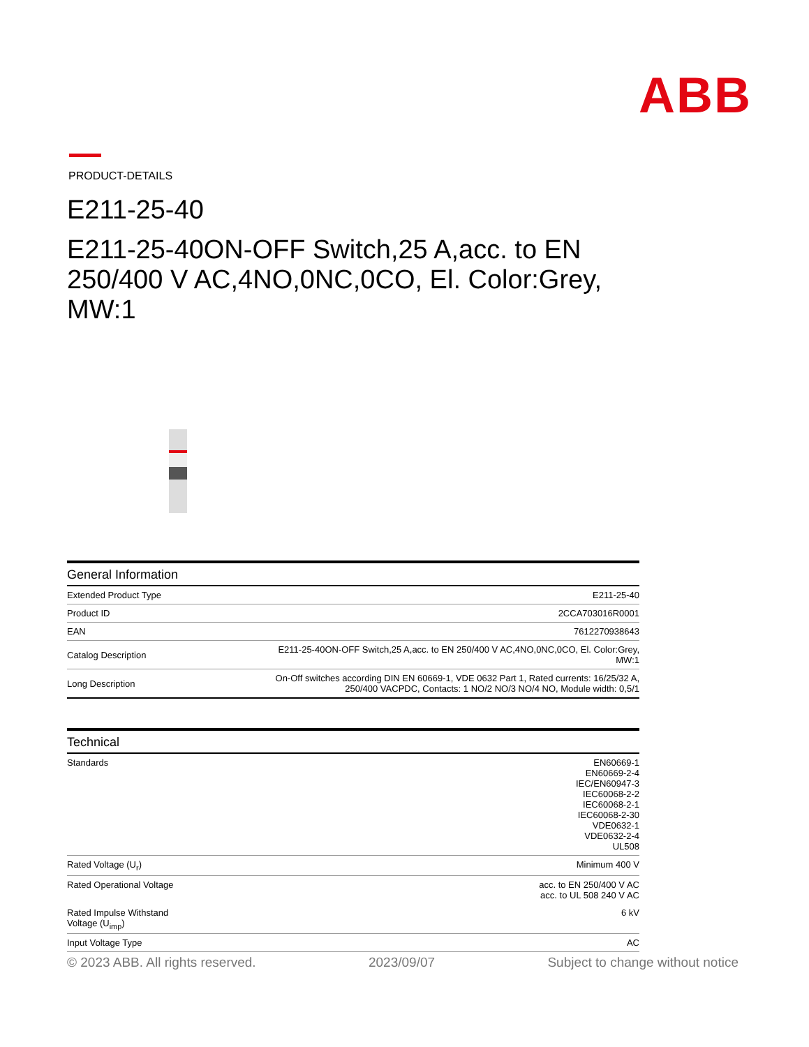ABB
PRODUCT-DETAILS
E211-25-40
E211-25-40ON-OFF Switch,25 A,acc. to EN 250/400 V AC,4NO,0NC,0CO, El. Color:Grey, MW:1
| General Information | |
| --- | --- |
| Extended Product Type | E211-25-40 |
| Product ID | 2CCA703016R0001 |
| EAN | 7612270938643 |
| Catalog Description | E211-25-40ON-OFF Switch,25 A,acc. to EN 250/400 V AC,4NO,0NC,0CO, El. Color:Grey, MW:1 |
| Long Description | On-Off switches according DIN EN 60669-1, VDE 0632 Part 1, Rated currents: 16/25/32 A, 250/400 VACPDC, Contacts: 1 NO/2 NO/3 NO/4 NO, Module width: 0,5/1 |
| Technical | |
| --- | --- |
| Standards | EN60669-1 EN60669-2-4 IEC/EN60947-3 IEC60068-2-2 IEC60068-2-1 IEC60068-2-30 VDE0632-1 VDE0632-2-4 UL508 |
| Rated Voltage (U<sub>r</sub>) | Minimum 400 V |
| Rated Operational Voltage | acc. to EN 250/400 V AC acc. to UL 508 240 V AC |
| Rated Impulse Withstand Voltage (U<sub>imp</sub>) | 6 kV |
| Input Voltage Type | AC |
© 2023 ABB. All rights reserved. 2023/09/07 Subject to change without notice